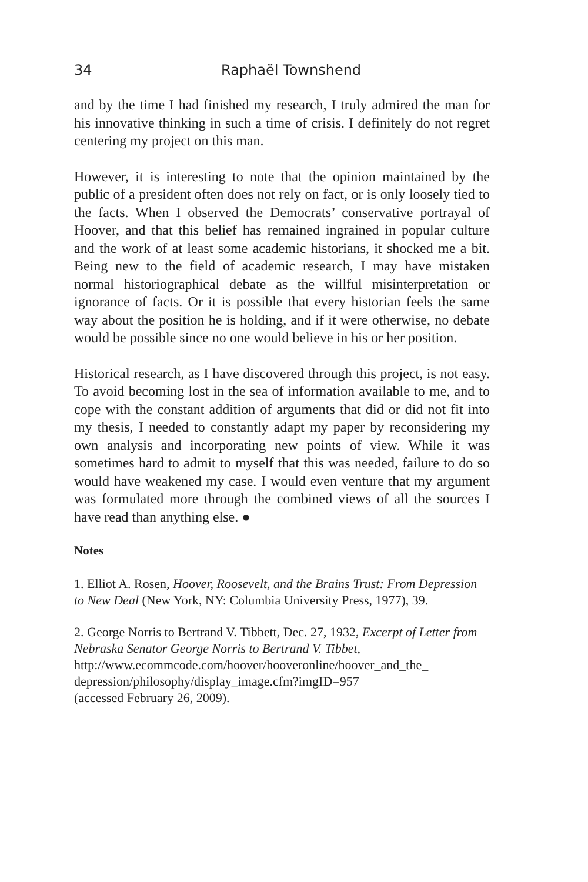34 Raphaël Townshend
and by the time I had finished my research, I truly admired the man for his innovative thinking in such a time of crisis. I definitely do not regret centering my project on this man.
However, it is interesting to note that the opinion maintained by the public of a president often does not rely on fact, or is only loosely tied to the facts. When I observed the Democrats’ conservative portrayal of Hoover, and that this belief has remained ingrained in popular culture and the work of at least some academic historians, it shocked me a bit. Being new to the field of academic research, I may have mistaken normal historiographical debate as the willful misinterpretation or ignorance of facts. Or it is possible that every historian feels the same way about the position he is holding, and if it were otherwise, no debate would be possible since no one would believe in his or her position.
Historical research, as I have discovered through this project, is not easy. To avoid becoming lost in the sea of information available to me, and to cope with the constant addition of arguments that did or did not fit into my thesis, I needed to constantly adapt my paper by reconsidering my own analysis and incorporating new points of view. While it was sometimes hard to admit to myself that this was needed, failure to do so would have weakened my case. I would even venture that my argument was formulated more through the combined views of all the sources I have read than anything else. ●
Notes
1. Elliot A. Rosen, Hoover, Roosevelt, and the Brains Trust: From Depression to New Deal (New York, NY: Columbia University Press, 1977), 39.
2. George Norris to Bertrand V. Tibbett, Dec. 27, 1932, Excerpt of Letter from Nebraska Senator George Norris to Bertrand V. Tibbet, http://www.ecommcode.com/hoover/hooveronline/hoover_and_the_ depression/philosophy/display_image.cfm?imgID=957
(accessed February 26, 2009).